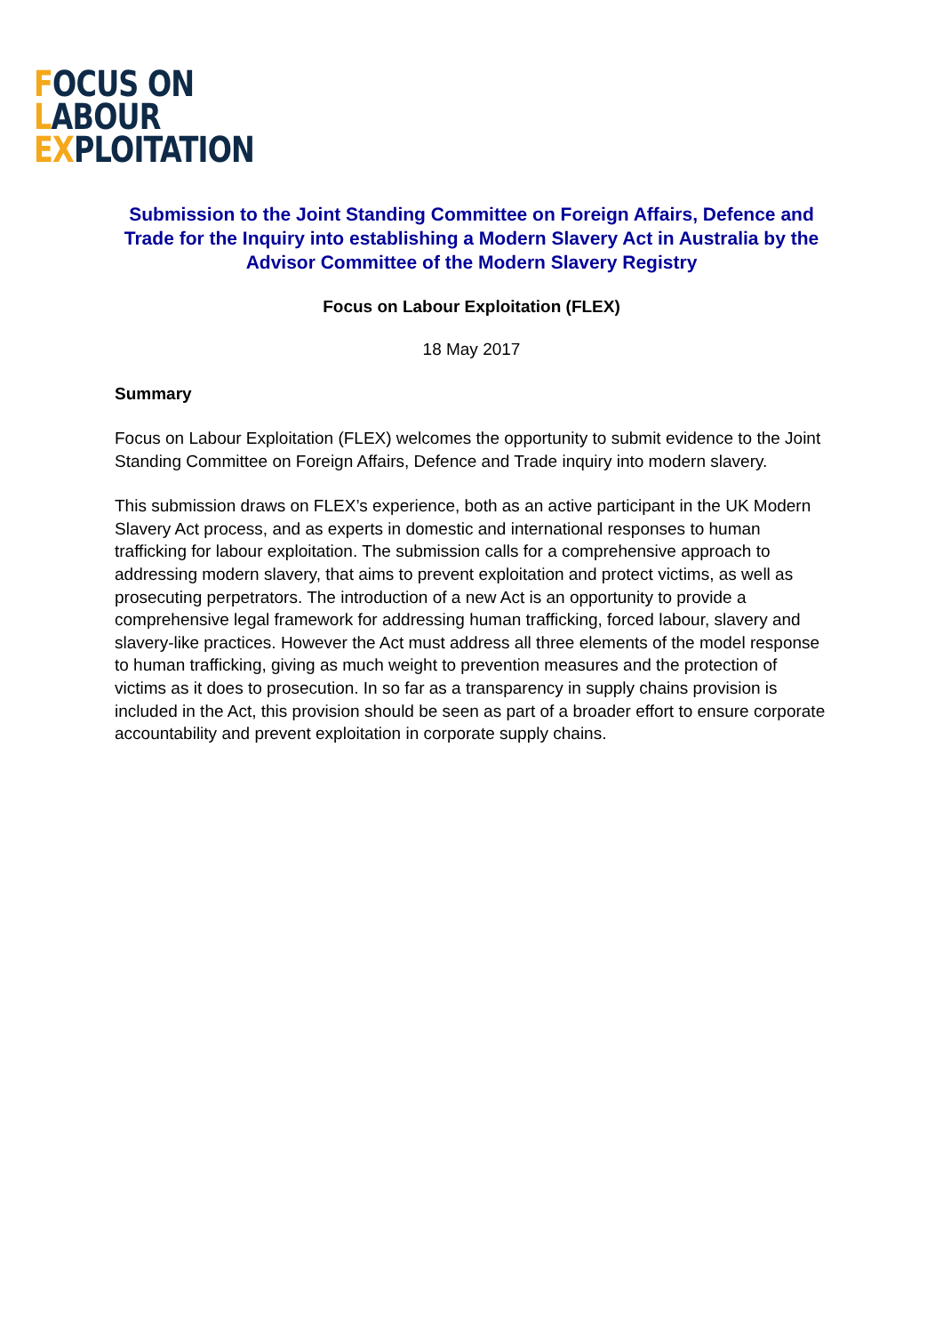FOCUS ON
LABOUR
EXPLOITATION
Submission to the Joint Standing Committee on Foreign Affairs, Defence and Trade for the Inquiry into establishing a Modern Slavery Act in Australia by the Advisor Committee of the Modern Slavery Registry
Focus on Labour Exploitation (FLEX)
18 May 2017
Summary
Focus on Labour Exploitation (FLEX) welcomes the opportunity to submit evidence to the Joint Standing Committee on Foreign Affairs, Defence and Trade inquiry into modern slavery.
This submission draws on FLEX’s experience, both as an active participant in the UK Modern Slavery Act process, and as experts in domestic and international responses to human trafficking for labour exploitation. The submission calls for a comprehensive approach to addressing modern slavery, that aims to prevent exploitation and protect victims, as well as prosecuting perpetrators. The introduction of a new Act is an opportunity to provide a comprehensive legal framework for addressing human trafficking, forced labour, slavery and slavery-like practices. However the Act must address all three elements of the model response to human trafficking, giving as much weight to prevention measures and the protection of victims as it does to prosecution. In so far as a transparency in supply chains provision is included in the Act, this provision should be seen as part of a broader effort to ensure corporate accountability and prevent exploitation in corporate supply chains.